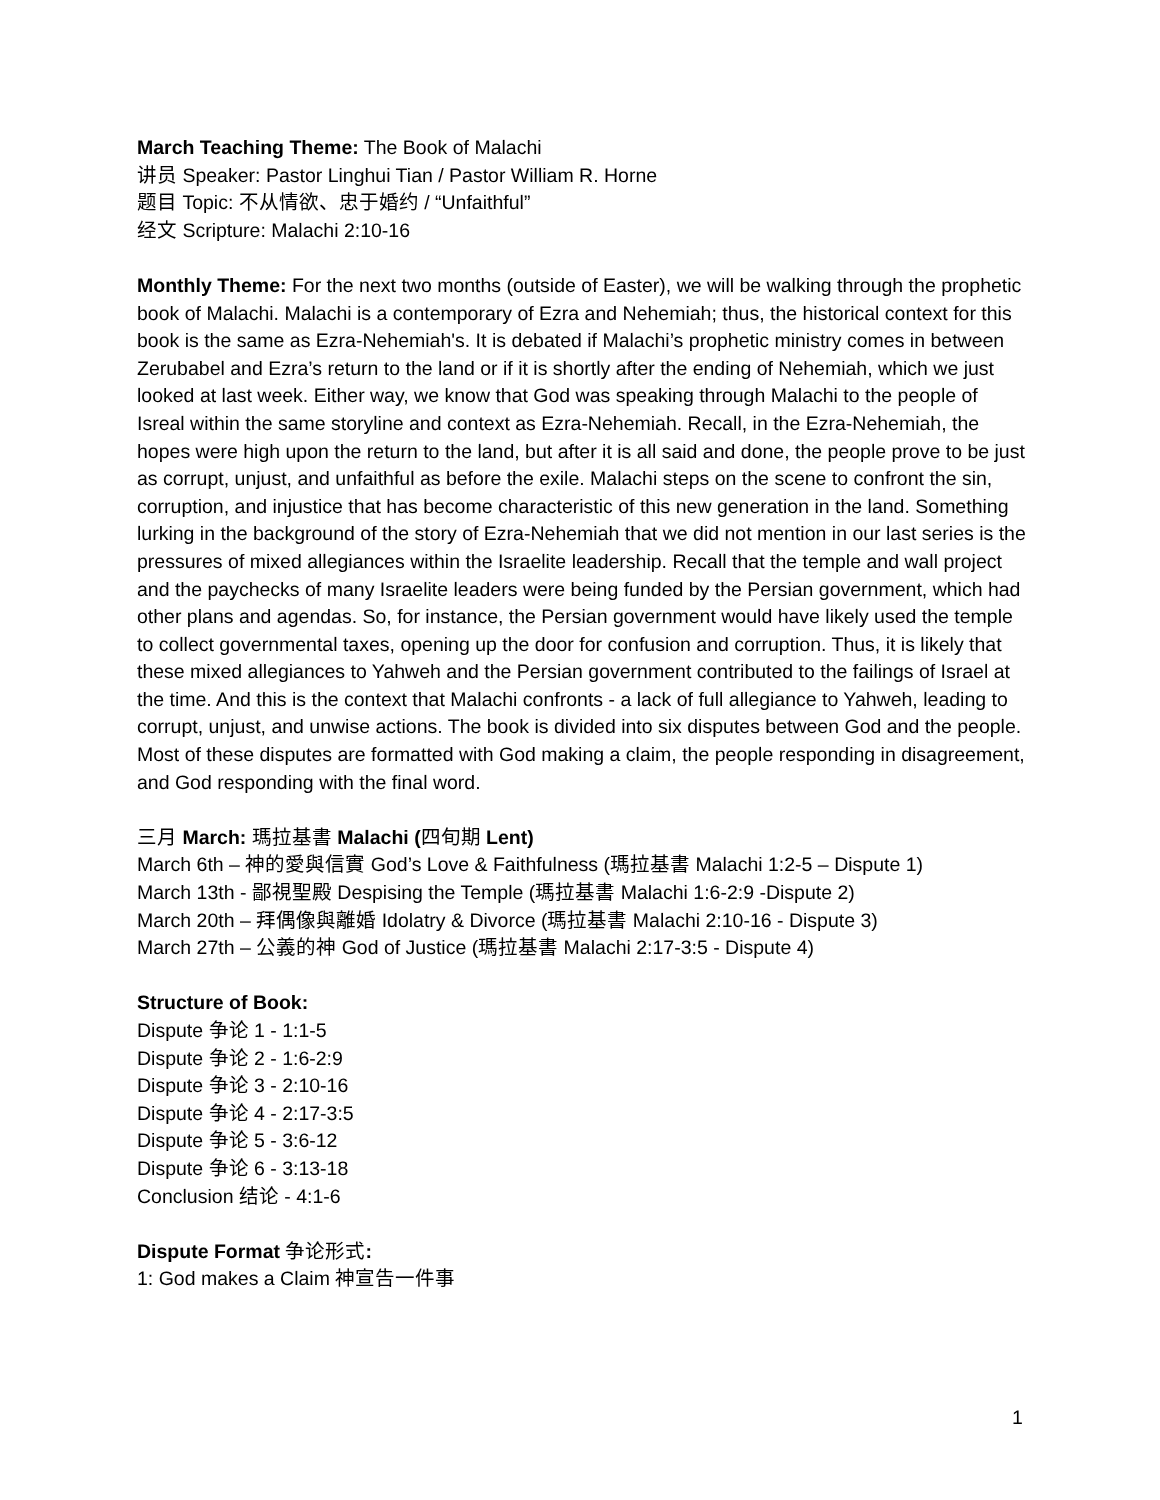March Teaching Theme: The Book of Malachi
讲员 Speaker: Pastor Linghui Tian / Pastor William R. Horne
题目 Topic: 不从情欲、忠于婚约 / “Unfaithful”
经文 Scripture: Malachi 2:10-16
Monthly Theme: For the next two months (outside of Easter), we will be walking through the prophetic book of Malachi. Malachi is a contemporary of Ezra and Nehemiah; thus, the historical context for this book is the same as Ezra-Nehemiah's. It is debated if Malachi’s prophetic ministry comes in between Zerubabel and Ezra’s return to the land or if it is shortly after the ending of Nehemiah, which we just looked at last week. Either way, we know that God was speaking through Malachi to the people of Isreal within the same storyline and context as Ezra-Nehemiah. Recall, in the Ezra-Nehemiah, the hopes were high upon the return to the land, but after it is all said and done, the people prove to be just as corrupt, unjust, and unfaithful as before the exile. Malachi steps on the scene to confront the sin, corruption, and injustice that has become characteristic of this new generation in the land. Something lurking in the background of the story of Ezra-Nehemiah that we did not mention in our last series is the pressures of mixed allegiances within the Israelite leadership. Recall that the temple and wall project and the paychecks of many Israelite leaders were being funded by the Persian government, which had other plans and agendas. So, for instance, the Persian government would have likely used the temple to collect governmental taxes, opening up the door for confusion and corruption. Thus, it is likely that these mixed allegiances to Yahweh and the Persian government contributed to the failings of Israel at the time. And this is the context that Malachi confronts - a lack of full allegiance to Yahweh, leading to corrupt, unjust, and unwise actions. The book is divided into six disputes between God and the people. Most of these disputes are formatted with God making a claim, the people responding in disagreement, and God responding with the final word.
三月 March: 瑪拉基書 Malachi (四旬期 Lent)
March 6th – 神的愛與信實 God’s Love & Faithfulness (瑪拉基書 Malachi 1:2-5 – Dispute 1)
March 13th - 鄙視聖殿 Despising the Temple (瑪拉基書 Malachi 1:6-2:9 -Dispute 2)
March 20th – 拜偶像與離婚 Idolatry & Divorce (瑪拉基書 Malachi 2:10-16 - Dispute 3)
March 27th – 公義的神 God of Justice (瑪拉基書 Malachi 2:17-3:5 - Dispute 4)
Structure of Book:
Dispute 争论 1 - 1:1-5
Dispute 争论 2 - 1:6-2:9
Dispute 争论 3 - 2:10-16
Dispute 争论 4 - 2:17-3:5
Dispute 争论 5 - 3:6-12
Dispute 争论 6 - 3:13-18
Conclusion 结论 - 4:1-6
Dispute Format 争论形式:
1: God makes a Claim 神宣告一件事
1